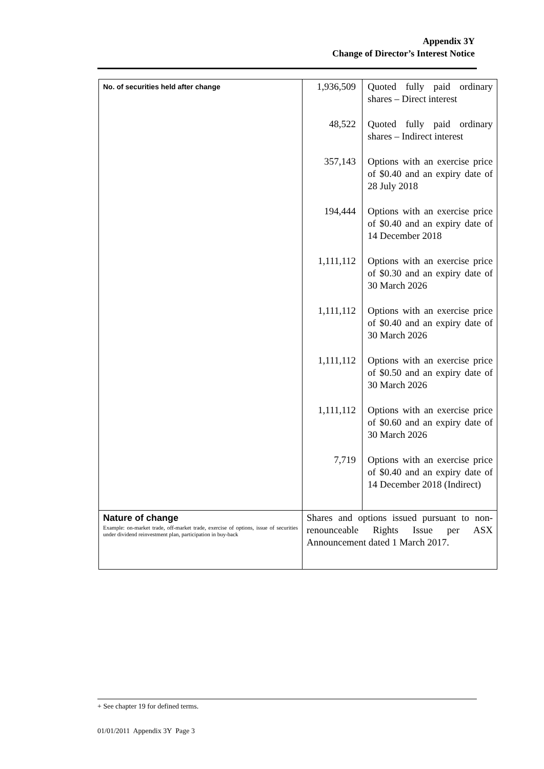Appendix 3Y
Change of Director’s Interest Notice
| No. of securities held after change | 1,936,509 48,522 357,143 194,444 1,111,112 1,111,112 1,111,112 1,111,112 7,719 | Quoted fully paid ordinary shares – Direct interest Quoted fully paid ordinary shares – Indirect interest Options with an exercise price of $0.40 and an expiry date of 28 July 2018 Options with an exercise price of $0.40 and an expiry date of 14 December 2018 Options with an exercise price of $0.30 and an expiry date of 30 March 2026 Options with an exercise price of $0.40 and an expiry date of 30 March 2026 Options with an exercise price of $0.50 and an expiry date of 30 March 2026 Options with an exercise price of $0.60 and an expiry date of 30 March 2026 Options with an exercise price of $0.40 and an expiry date of 14 December 2018 (Indirect) |
| Nature of change Example: on-market trade, off-market trade, exercise of options, issue of securities under dividend reinvestment plan, participation in buy-back | Shares and options issued pursuant to non-renounceable Rights Issue per ASX Announcement dated 1 March 2017. | |
+ See chapter 19 for defined terms.
01/01/2011 Appendix 3Y Page 3